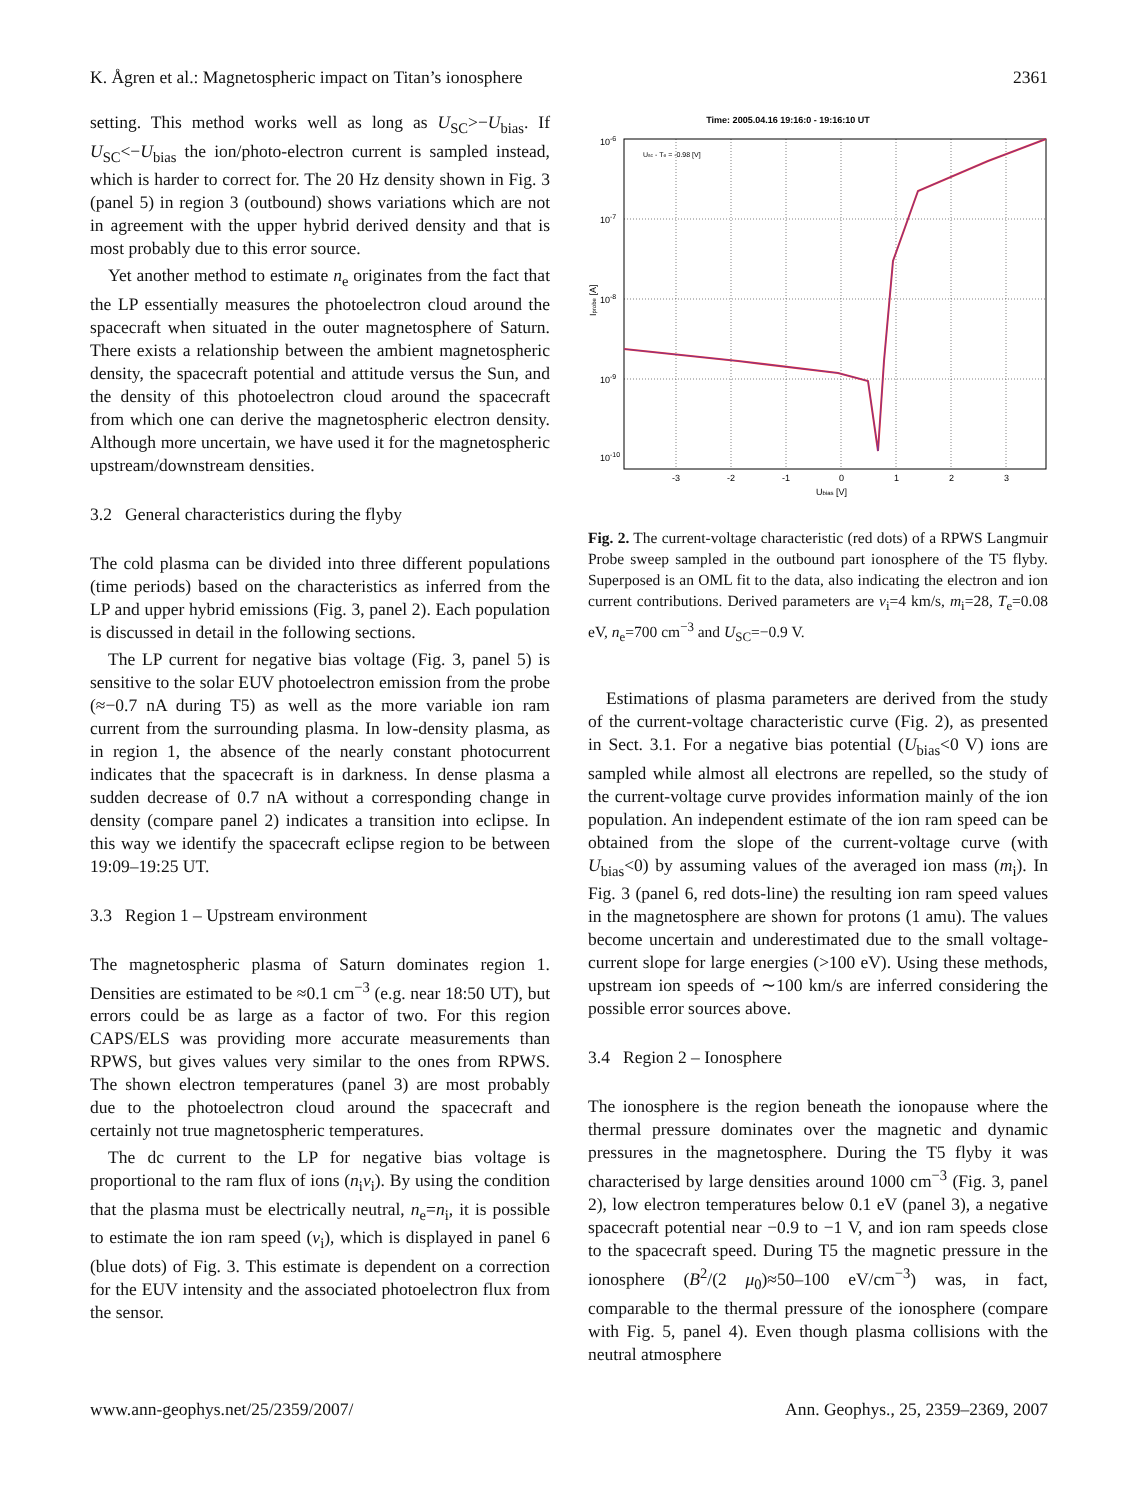K. Ågren et al.: Magnetospheric impact on Titan’s ionosphere 2361
setting. This method works well as long as U<sub>SC</sub>>−U<sub>bias</sub>. If U<sub>SC</sub><−U<sub>bias</sub> the ion/photo-electron current is sampled instead, which is harder to correct for. The 20 Hz density shown in Fig. 3 (panel 5) in region 3 (outbound) shows variations which are not in agreement with the upper hybrid derived density and that is most probably due to this error source.
Yet another method to estimate n<sub>e</sub> originates from the fact that the LP essentially measures the photoelectron cloud around the spacecraft when situated in the outer magnetosphere of Saturn. There exists a relationship between the ambient magnetospheric density, the spacecraft potential and attitude versus the Sun, and the density of this photoelectron cloud around the spacecraft from which one can derive the magnetospheric electron density. Although more uncertain, we have used it for the magnetospheric upstream/downstream densities.
3.2 General characteristics during the flyby
The cold plasma can be divided into three different populations (time periods) based on the characteristics as inferred from the LP and upper hybrid emissions (Fig. 3, panel 2). Each population is discussed in detail in the following sections.
The LP current for negative bias voltage (Fig. 3, panel 5) is sensitive to the solar EUV photoelectron emission from the probe (≈−0.7 nA during T5) as well as the more variable ion ram current from the surrounding plasma. In low-density plasma, as in region 1, the absence of the nearly constant photocurrent indicates that the spacecraft is in darkness. In dense plasma a sudden decrease of 0.7 nA without a corresponding change in density (compare panel 2) indicates a transition into eclipse. In this way we identify the spacecraft eclipse region to be between 19:09–19:25 UT.
3.3 Region 1 – Upstream environment
The magnetospheric plasma of Saturn dominates region 1. Densities are estimated to be ≈0.1 cm<sup>−3</sup> (e.g. near 18:50 UT), but errors could be as large as a factor of two. For this region CAPS/ELS was providing more accurate measurements than RPWS, but gives values very similar to the ones from RPWS. The shown electron temperatures (panel 3) are most probably due to the photoelectron cloud around the spacecraft and certainly not true magnetospheric temperatures.
The dc current to the LP for negative bias voltage is proportional to the ram flux of ions (n<sub>i</sub>v<sub>i</sub>). By using the condition that the plasma must be electrically neutral, n<sub>e</sub>=n<sub>i</sub>, it is possible to estimate the ion ram speed (v<sub>i</sub>), which is displayed in panel 6 (blue dots) of Fig. 3. This estimate is dependent on a correction for the EUV intensity and the associated photoelectron flux from the sensor.
Time: 2005.04.16 19:16:0 - 19:16:10 UT
10-6
10-7
10-8
10-9
10-10
Usc - Te = -0.98 [V]
-3
-2
-1
0
1
2
3
Ubias [V]
Iprobe [A]
Fig. 2. The current-voltage characteristic (red dots) of a RPWS Langmuir Probe sweep sampled in the outbound part ionosphere of the T5 flyby. Superposed is an OML fit to the data, also indicating the electron and ion current contributions. Derived parameters are v<sub>i</sub>=4 km/s, m<sub>i</sub>=28, T<sub>e</sub>=0.08 eV, n<sub>e</sub>=700 cm<sup>−3</sup> and U<sub>SC</sub>=−0.9 V.
Estimations of plasma parameters are derived from the study of the current-voltage characteristic curve (Fig. 2), as presented in Sect. 3.1. For a negative bias potential (U<sub>bias</sub><0 V) ions are sampled while almost all electrons are repelled, so the study of the current-voltage curve provides information mainly of the ion population. An independent estimate of the ion ram speed can be obtained from the slope of the current-voltage curve (with U<sub>bias</sub><0) by assuming values of the averaged ion mass (m<sub>i</sub>). In Fig. 3 (panel 6, red dots-line) the resulting ion ram speed values in the magnetosphere are shown for protons (1 amu). The values become uncertain and underestimated due to the small voltage-current slope for large energies (>100 eV). Using these methods, upstream ion speeds of ∼100 km/s are inferred considering the possible error sources above.
3.4 Region 2 – Ionosphere
The ionosphere is the region beneath the ionopause where the thermal pressure dominates over the magnetic and dynamic pressures in the magnetosphere. During the T5 flyby it was characterised by large densities around 1000 cm<sup>−3</sup> (Fig. 3, panel 2), low electron temperatures below 0.1 eV (panel 3), a negative spacecraft potential near −0.9 to −1 V, and ion ram speeds close to the spacecraft speed. During T5 the magnetic pressure in the ionosphere (B<sup>2</sup>/(2 μ<sub>0</sub>)≈50–100 eV/cm<sup>−3</sup>) was, in fact, comparable to the thermal pressure of the ionosphere (compare with Fig. 5, panel 4). Even though plasma collisions with the neutral atmosphere
www.ann-geophys.net/25/2359/2007/ Ann. Geophys., 25, 2359–2369, 2007